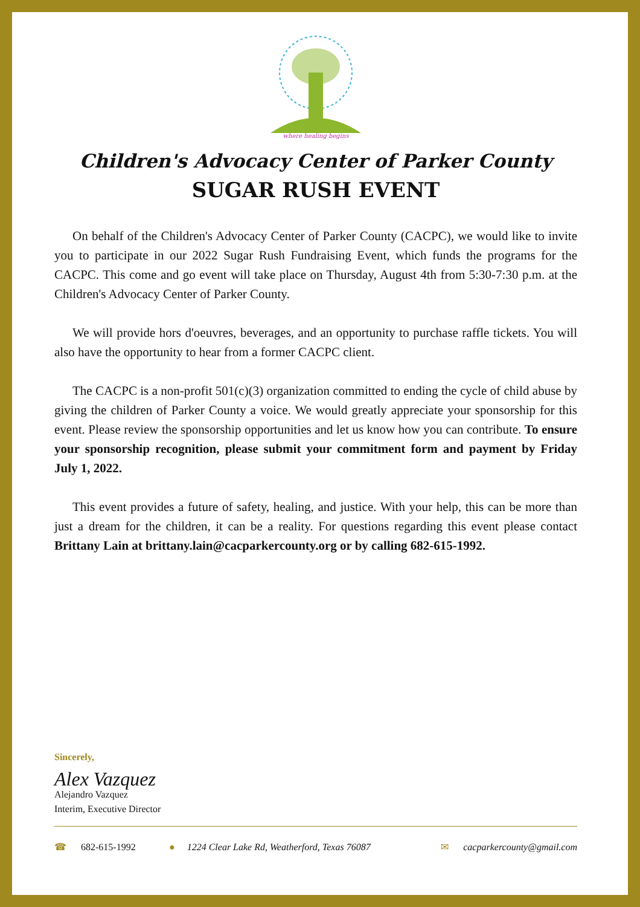where healing begins
Children's Advocacy Center of Parker County
SUGAR RUSH EVENT
On behalf of the Children's Advocacy Center of Parker County (CACPC), we would like to invite you to participate in our 2022 Sugar Rush Fundraising Event, which funds the programs for the CACPC. This come and go event will take place on Thursday, August 4th from 5:30-7:30 p.m. at the Children's Advocacy Center of Parker County.
We will provide hors d'oeuvres, beverages, and an opportunity to purchase raffle tickets. You will also have the opportunity to hear from a former CACPC client.
The CACPC is a non-profit 501(c)(3) organization committed to ending the cycle of child abuse by giving the children of Parker County a voice. We would greatly appreciate your sponsorship for this event. Please review the sponsorship opportunities and let us know how you can contribute. To ensure your sponsorship recognition, please submit your commitment form and payment by Friday July 1, 2022.
This event provides a future of safety, healing, and justice. With your help, this can be more than just a dream for the children, it can be a reality. For questions regarding this event please contact Brittany Lain at brittany.lain@cacparkercounty.org or by calling 682-615-1992.
Sincerely,
Alex Vazquez
Alejandro Vazquez
Interim, Executive Director
☎ 682-615-1992 ● 1224 Clear Lake Rd, Weatherford, Texas 76087
✉ cacparkercounty@gmail.com